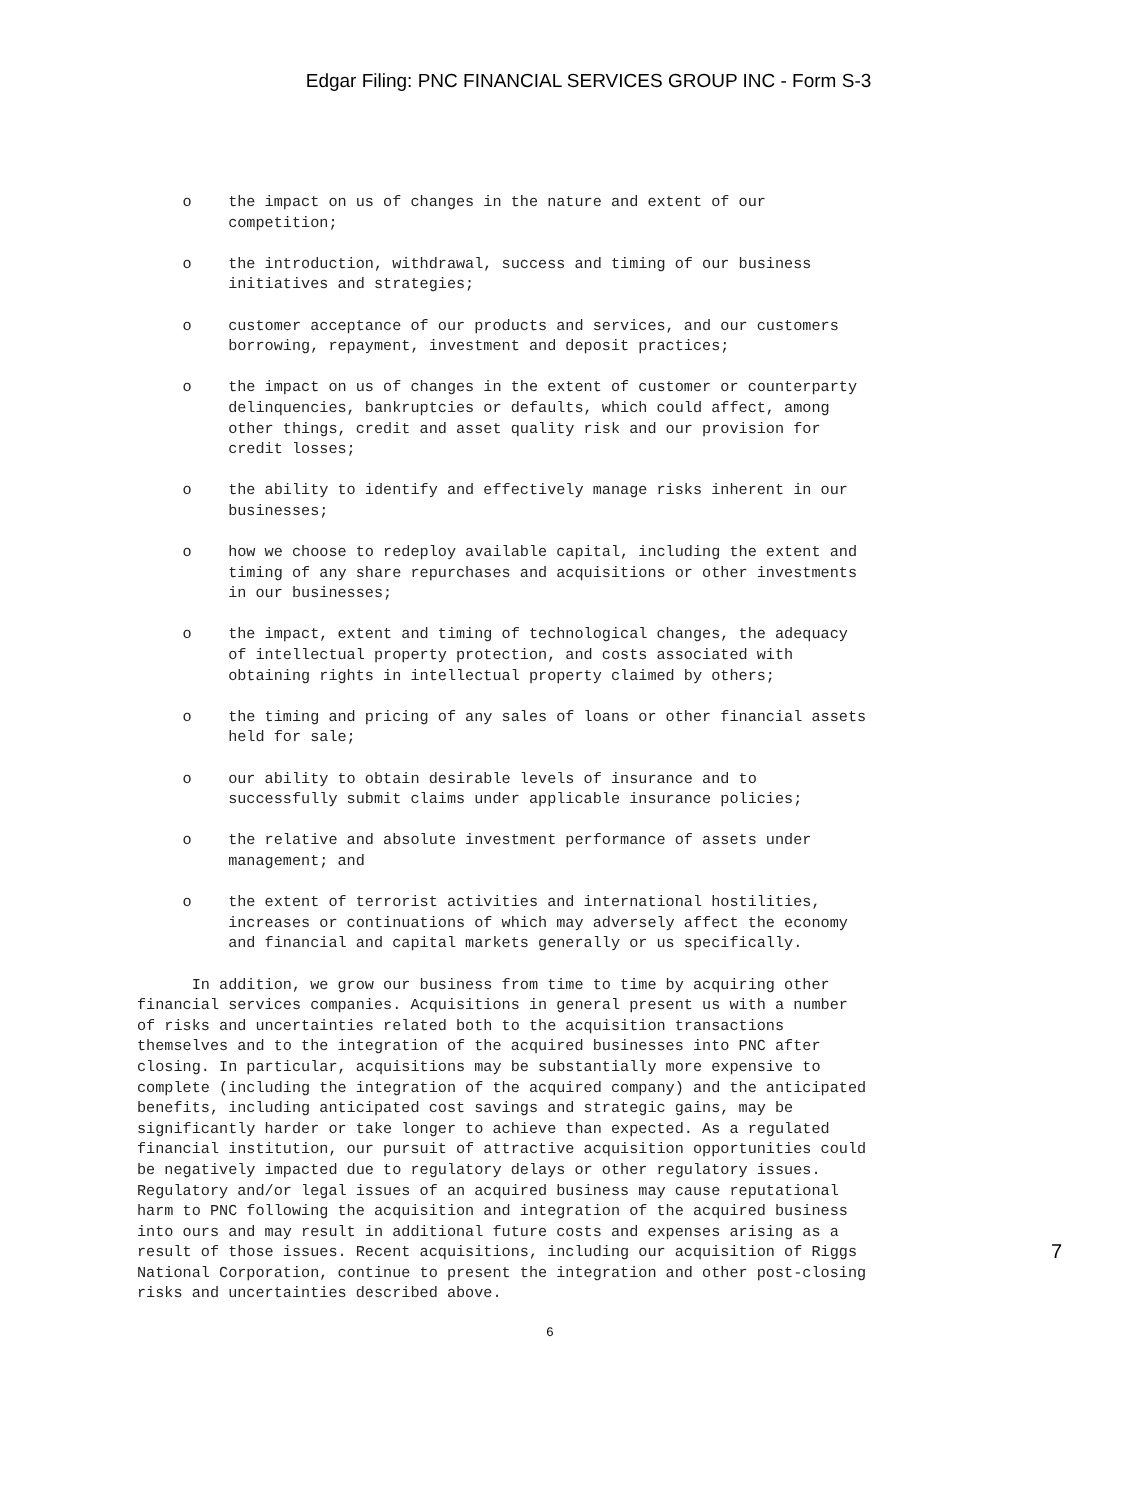Edgar Filing: PNC FINANCIAL SERVICES GROUP INC - Form S-3
     o    the impact on us of changes in the nature and extent of our
          competition;
     o    the introduction, withdrawal, success and timing of our business
          initiatives and strategies;
     o    customer acceptance of our products and services, and our customers
          borrowing, repayment, investment and deposit practices;
     o    the impact on us of changes in the extent of customer or counterparty
          delinquencies, bankruptcies or defaults, which could affect, among
          other things, credit and asset quality risk and our provision for
          credit losses;
     o    the ability to identify and effectively manage risks inherent in our
          businesses;
     o    how we choose to redeploy available capital, including the extent and
          timing of any share repurchases and acquisitions or other investments
          in our businesses;
     o    the impact, extent and timing of technological changes, the adequacy
          of intellectual property protection, and costs associated with
          obtaining rights in intellectual property claimed by others;
     o    the timing and pricing of any sales of loans or other financial assets
          held for sale;
     o    our ability to obtain desirable levels of insurance and to
          successfully submit claims under applicable insurance policies;
     o    the relative and absolute investment performance of assets under
          management; and
     o    the extent of terrorist activities and international hostilities,
          increases or continuations of which may adversely affect the economy
          and financial and capital markets generally or us specifically.
      In addition, we grow our business from time to time by acquiring other
financial services companies. Acquisitions in general present us with a number
of risks and uncertainties related both to the acquisition transactions
themselves and to the integration of the acquired businesses into PNC after
closing. In particular, acquisitions may be substantially more expensive to
complete (including the integration of the acquired company) and the anticipated
benefits, including anticipated cost savings and strategic gains, may be
significantly harder or take longer to achieve than expected. As a regulated
financial institution, our pursuit of attractive acquisition opportunities could
be negatively impacted due to regulatory delays or other regulatory issues.
Regulatory and/or legal issues of an acquired business may cause reputational
harm to PNC following the acquisition and integration of the acquired business
into ours and may result in additional future costs and expenses arising as a
result of those issues. Recent acquisitions, including our acquisition of Riggs
National Corporation, continue to present the integration and other post-closing
risks and uncertainties described above.
6
7